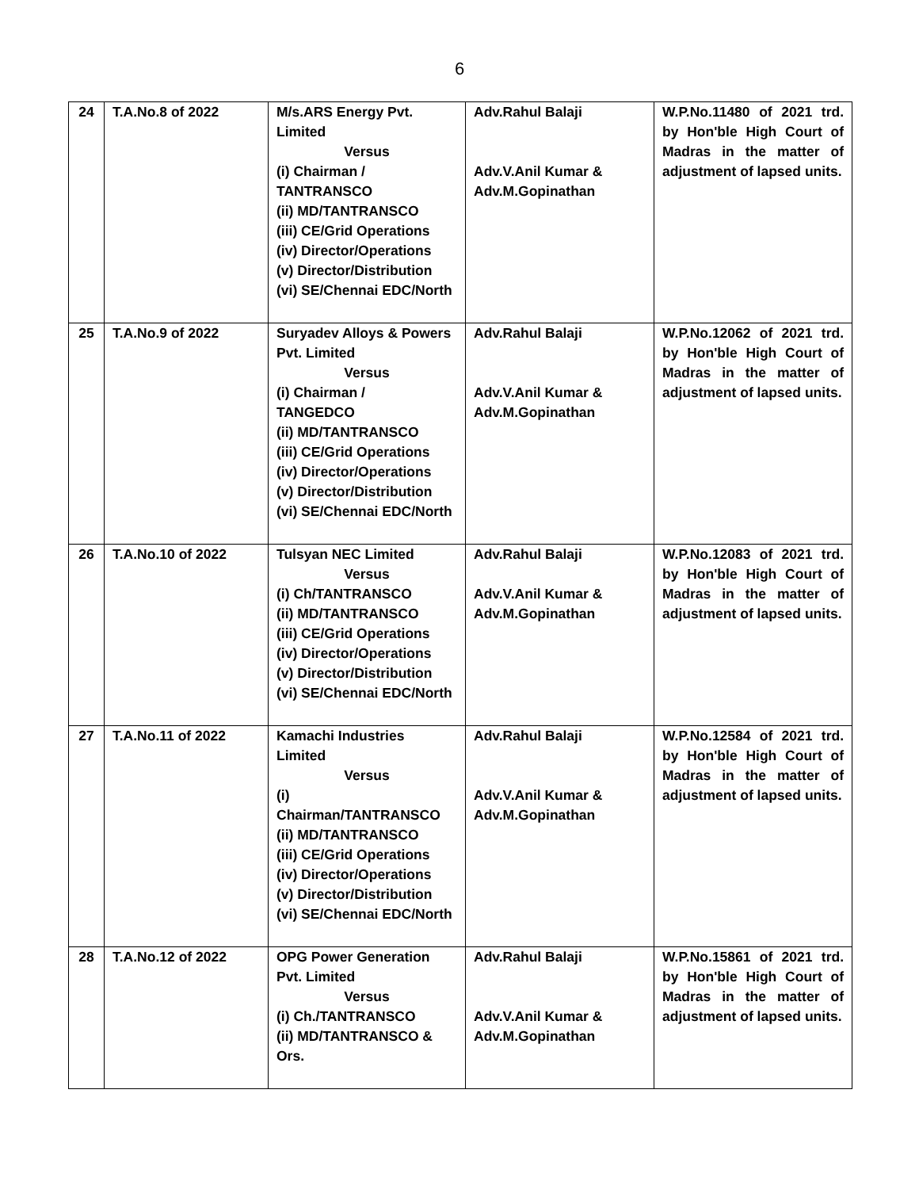6
| 24 | T.A.No.8 of 2022 | M/s.ARS Energy Pvt. Limited Versus (i) Chairman / TANTRANSCO (ii) MD/TANTRANSCO (iii) CE/Grid Operations (iv) Director/Operations (v) Director/Distribution (vi) SE/Chennai EDC/North | Adv.Rahul Balaji Adv.V.Anil Kumar & Adv.M.Gopinathan | W.P.No.11480 of 2021 trd. by Hon'ble High Court of Madras in the matter of adjustment of lapsed units. |
| 25 | T.A.No.9 of 2022 | Suryadev Alloys & Powers Pvt. Limited Versus (i) Chairman / TANGEDCO (ii) MD/TANTRANSCO (iii) CE/Grid Operations (iv) Director/Operations (v) Director/Distribution (vi) SE/Chennai EDC/North | Adv.Rahul Balaji Adv.V.Anil Kumar & Adv.M.Gopinathan | W.P.No.12062 of 2021 trd. by Hon'ble High Court of Madras in the matter of adjustment of lapsed units. |
| 26 | T.A.No.10 of 2022 | Tulsyan NEC Limited Versus (i) Ch/TANTRANSCO (ii) MD/TANTRANSCO (iii) CE/Grid Operations (iv) Director/Operations (v) Director/Distribution (vi) SE/Chennai EDC/North | Adv.Rahul Balaji Adv.V.Anil Kumar & Adv.M.Gopinathan | W.P.No.12083 of 2021 trd. by Hon'ble High Court of Madras in the matter of adjustment of lapsed units. |
| 27 | T.A.No.11 of 2022 | Kamachi Industries Limited Versus (i) Chairman/TANTRANSCO (ii) MD/TANTRANSCO (iii) CE/Grid Operations (iv) Director/Operations (v) Director/Distribution (vi) SE/Chennai EDC/North | Adv.Rahul Balaji Adv.V.Anil Kumar & Adv.M.Gopinathan | W.P.No.12584 of 2021 trd. by Hon'ble High Court of Madras in the matter of adjustment of lapsed units. |
| 28 | T.A.No.12 of 2022 | OPG Power Generation Pvt. Limited Versus (i) Ch./TANTRANSCO (ii) MD/TANTRANSCO & Ors. | Adv.Rahul Balaji Adv.V.Anil Kumar & Adv.M.Gopinathan | W.P.No.15861 of 2021 trd. by Hon'ble High Court of Madras in the matter of adjustment of lapsed units. |